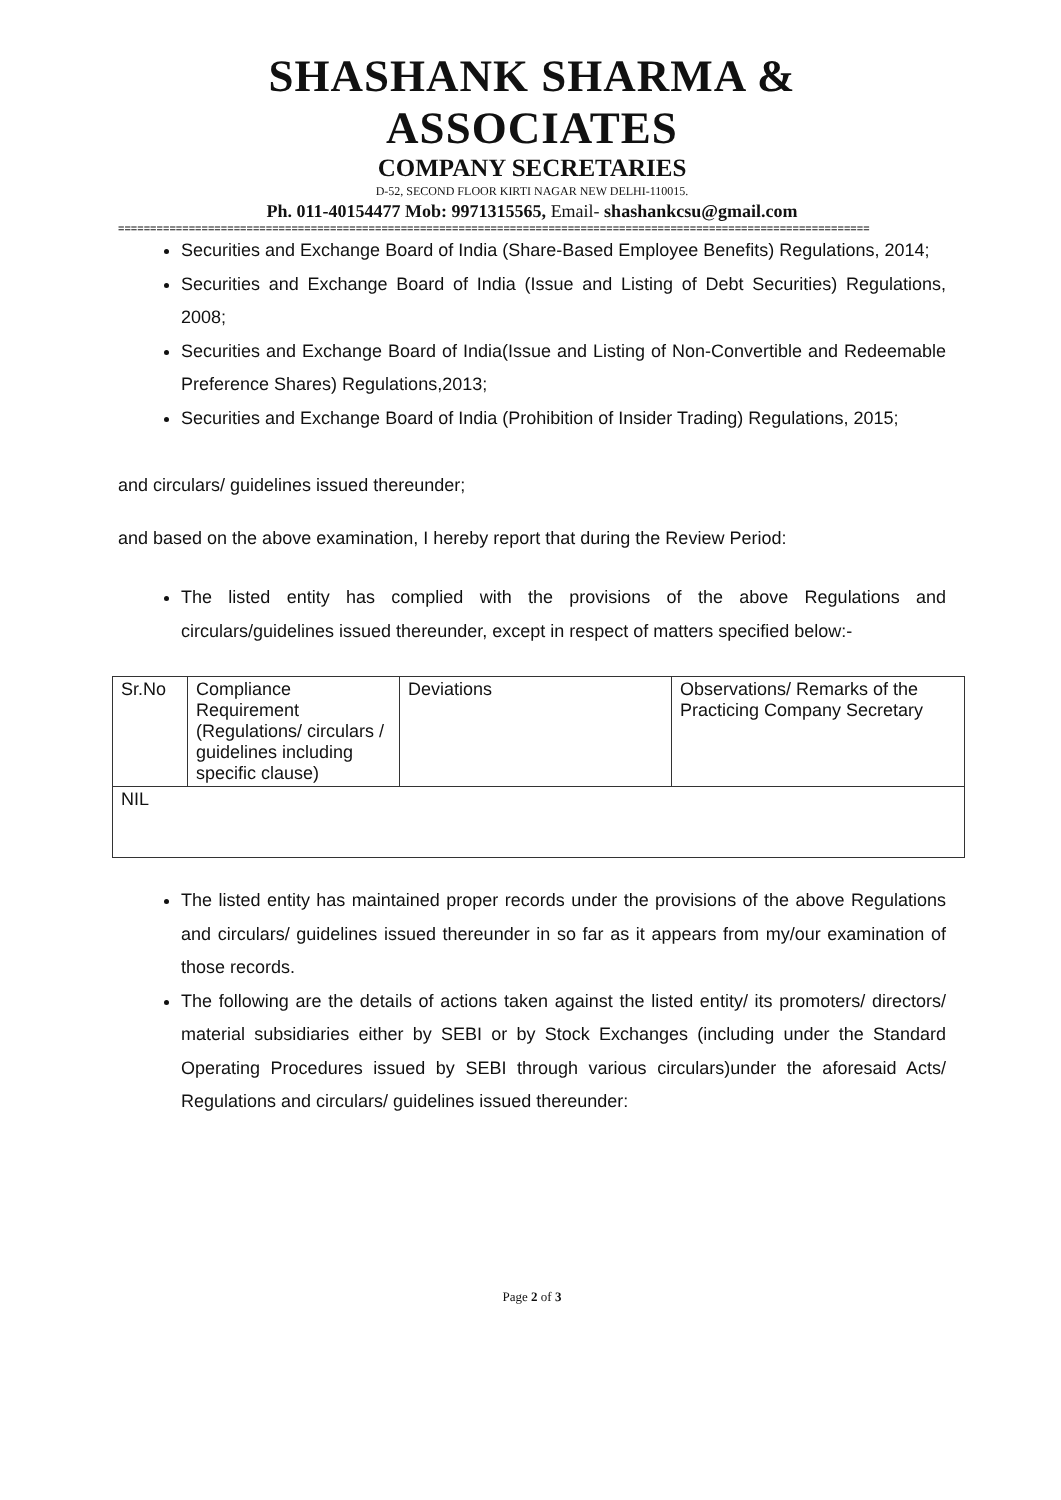SHASHANK SHARMA & ASSOCIATES
COMPANY SECRETARIES
D-52, SECOND FLOOR KIRTI NAGAR NEW DELHI-110015.
Ph. 011-40154477 Mob: 9971315565, Email- shashankcsu@gmail.com
=====================================================================================================================
Securities and Exchange Board of India (Share-Based Employee Benefits) Regulations, 2014;
Securities and Exchange Board of India (Issue and Listing of Debt Securities) Regulations, 2008;
Securities and Exchange Board of India(Issue and Listing of Non-Convertible and Redeemable Preference Shares) Regulations,2013;
Securities and Exchange Board of India (Prohibition of Insider Trading) Regulations, 2015;
and circulars/ guidelines issued thereunder;
and based on the above examination, I hereby report that during the Review Period:
The listed entity has complied with the provisions of the above Regulations and circulars/guidelines issued thereunder, except in respect of matters specified below:-
| Sr.No | Compliance Requirement (Regulations/ circulars / guidelines including specific clause) | Deviations | Observations/ Remarks of the Practicing Company Secretary |
| NIL | | | |
The listed entity has maintained proper records under the provisions of the above Regulations and circulars/ guidelines issued thereunder in so far as it appears from my/our examination of those records.
The following are the details of actions taken against the listed entity/ its promoters/ directors/ material subsidiaries either by SEBI or by Stock Exchanges (including under the Standard Operating Procedures issued by SEBI through various circulars)under the aforesaid Acts/ Regulations and circulars/ guidelines issued thereunder:
Page 2 of 3